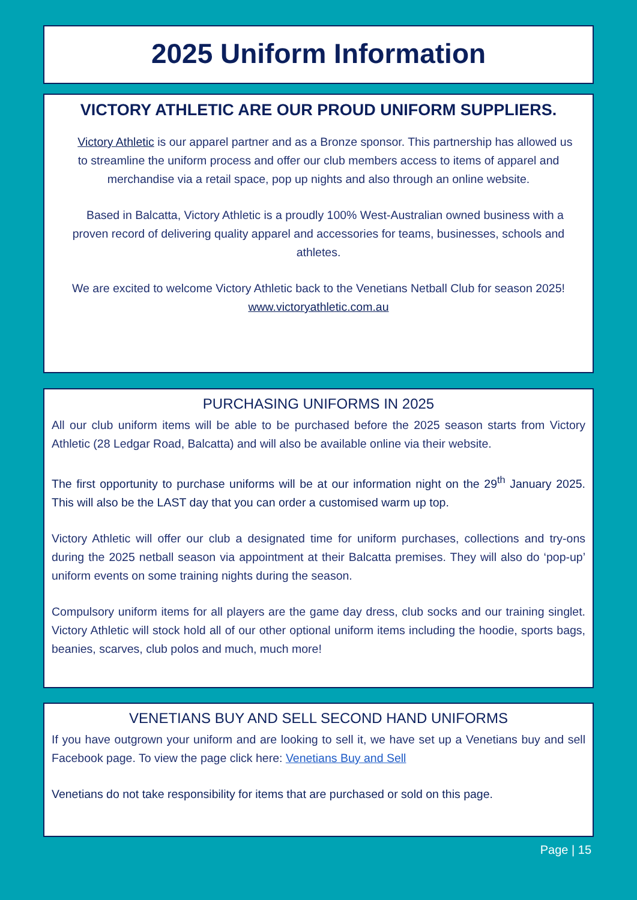2025 Uniform Information
VICTORY ATHLETIC ARE OUR PROUD UNIFORM SUPPLIERS.
Victory Athletic is our apparel partner and as a Bronze sponsor. This partnership has allowed us to streamline the uniform process and offer our club members access to items of apparel and merchandise via a retail space, pop up nights and also through an online website.
Based in Balcatta, Victory Athletic is a proudly 100% West-Australian owned business with a proven record of delivering quality apparel and accessories for teams, businesses, schools and athletes.
We are excited to welcome Victory Athletic back to the Venetians Netball Club for season 2025!
www.victoryathletic.com.au
PURCHASING UNIFORMS IN 2025
All our club uniform items will be able to be purchased before the 2025 season starts from Victory Athletic (28 Ledgar Road, Balcatta) and will also be available online via their website.
The first opportunity to purchase uniforms will be at our information night on the 29<sup>th</sup> January 2025. This will also be the LAST day that you can order a customised warm up top.
Victory Athletic will offer our club a designated time for uniform purchases, collections and try-ons during the 2025 netball season via appointment at their Balcatta premises. They will also do ‘pop-up’ uniform events on some training nights during the season.
Compulsory uniform items for all players are the game day dress, club socks and our training singlet. Victory Athletic will stock hold all of our other optional uniform items including the hoodie, sports bags, beanies, scarves, club polos and much, much more!
VENETIANS BUY AND SELL SECOND HAND UNIFORMS
If you have outgrown your uniform and are looking to sell it, we have set up a Venetians buy and sell Facebook page. To view the page click here: Venetians Buy and Sell
Venetians do not take responsibility for items that are purchased or sold on this page.
Page | 15